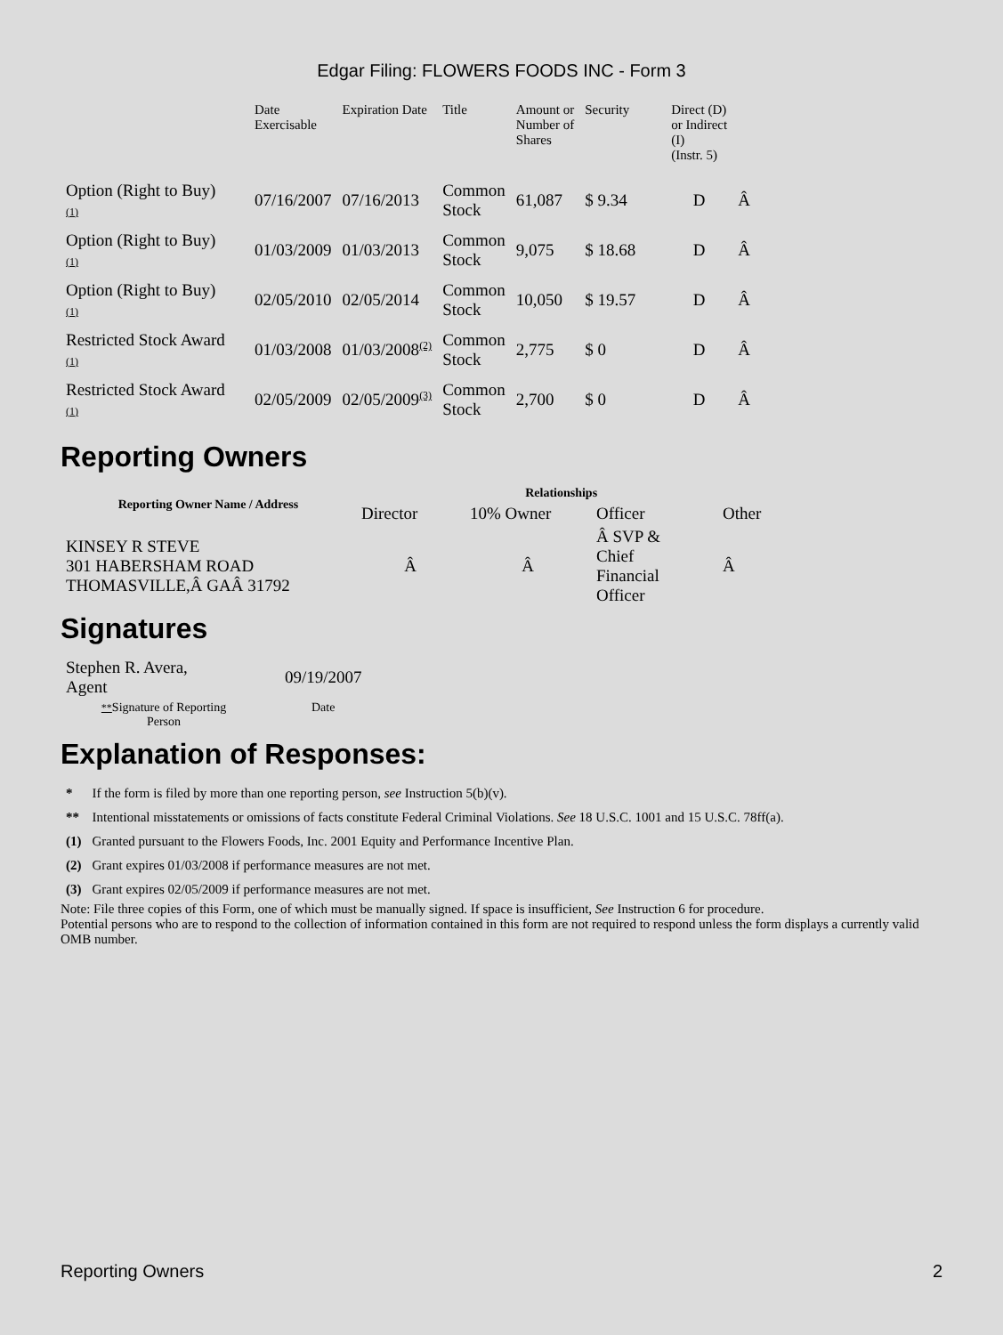Edgar Filing: FLOWERS FOODS INC - Form 3
| | Date Exercisable | Expiration Date | Title | Amount or Number of Shares | Security | Direct (D) or Indirect (I) (Instr. 5) | |
| --- | --- | --- | --- | --- | --- | --- | --- |
| Option (Right to Buy) (1) | 07/16/2007 | 07/16/2013 | Common Stock | 61,087 | $ 9.34 | D | Â |
| Option (Right to Buy) (1) | 01/03/2009 | 01/03/2013 | Common Stock | 9,075 | $ 18.68 | D | Â |
| Option (Right to Buy) (1) | 02/05/2010 | 02/05/2014 | Common Stock | 10,050 | $ 19.57 | D | Â |
| Restricted Stock Award (1) | 01/03/2008 | 01/03/2008<sup>(2)</sup> | Common Stock | 2,775 | $ 0 | D | Â |
| Restricted Stock Award (1) | 02/05/2009 | 02/05/2009<sup>(3)</sup> | Common Stock | 2,700 | $ 0 | D | Â |
Reporting Owners
| Reporting Owner Name / Address | Relationships | | | |
| --- | --- | --- | --- | --- |
| | Director | 10% Owner | Officer | Other |
| KINSEY R STEVE 301 HABERSHAM ROAD THOMASVILLE,Â GAÂ 31792 | Â | Â | Â SVP & Chief Financial Officer | Â |
Signatures
| Stephen R. Avera, Agent | 09/19/2007 |
| ** Signature of Reporting Person | Date |
Explanation of Responses:
| * | If the form is filed by more than one reporting person, see Instruction 5(b)(v). |
| ** | Intentional misstatements or omissions of facts constitute Federal Criminal Violations. See 18 U.S.C. 1001 and 15 U.S.C. 78ff(a). |
| (1) | Granted pursuant to the Flowers Foods, Inc. 2001 Equity and Performance Incentive Plan. |
| (2) | Grant expires 01/03/2008 if performance measures are not met. |
| (3) | Grant expires 02/05/2009 if performance measures are not met. |
Note: File three copies of this Form, one of which must be manually signed. If space is insufficient, See Instruction 6 for procedure.
Potential persons who are to respond to the collection of information contained in this form are not required to respond unless the form displays a currently valid OMB number.
Reporting Owners 2